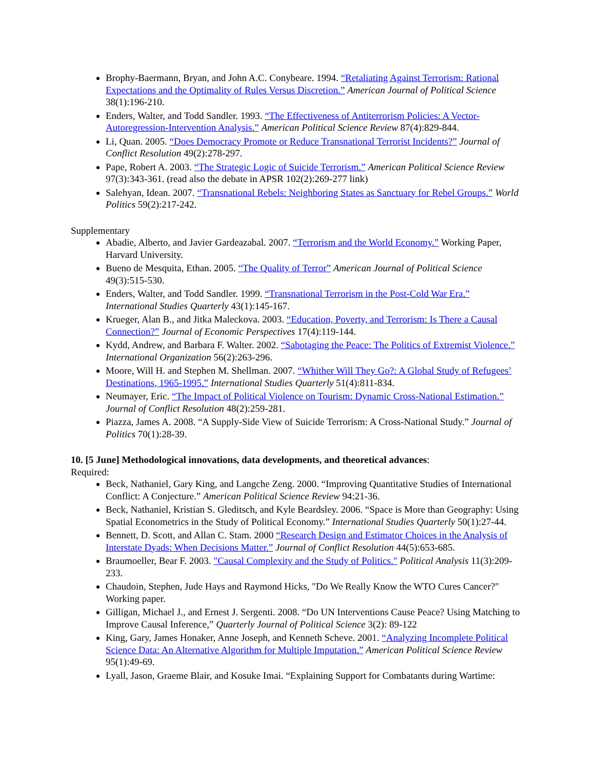Brophy-Baermann, Bryan, and John A.C. Conybeare. 1994. “Retaliating Against Terrorism: Rational Expectations and the Optimality of Rules Versus Discretion.” American Journal of Political Science 38(1):196-210.
Enders, Walter, and Todd Sandler. 1993. “The Effectiveness of Antiterrorism Policies: A Vector-Autoregression-Intervention Analysis.” American Political Science Review 87(4):829-844.
Li, Quan. 2005. “Does Democracy Promote or Reduce Transnational Terrorist Incidents?” Journal of Conflict Resolution 49(2):278-297.
Pape, Robert A. 2003. “The Strategic Logic of Suicide Terrorism.” American Political Science Review 97(3):343-361. (read also the debate in APSR 102(2):269-277 link)
Salehyan, Idean. 2007. “Transnational Rebels: Neighboring States as Sanctuary for Rebel Groups.” World Politics 59(2):217-242.
Supplementary
Abadie, Alberto, and Javier Gardeazabal. 2007. “Terrorism and the World Economy.” Working Paper, Harvard University.
Bueno de Mesquita, Ethan. 2005. “The Quality of Terror” American Journal of Political Science 49(3):515-530.
Enders, Walter, and Todd Sandler. 1999. “Transnational Terrorism in the Post-Cold War Era.” International Studies Quarterly 43(1):145-167.
Krueger, Alan B., and Jitka Maleckova. 2003. “Education, Poverty, and Terrorism: Is There a Causal Connection?” Journal of Economic Perspectives 17(4):119-144.
Kydd, Andrew, and Barbara F. Walter. 2002. “Sabotaging the Peace: The Politics of Extremist Violence.” International Organization 56(2):263-296.
Moore, Will H. and Stephen M. Shellman. 2007. “Whither Will They Go?: A Global Study of Refugees’ Destinations, 1965-1995.” International Studies Quarterly 51(4):811-834.
Neumayer, Eric. “The Impact of Political Violence on Tourism: Dynamic Cross-National Estimation.” Journal of Conflict Resolution 48(2):259-281.
Piazza, James A. 2008. “A Supply-Side View of Suicide Terrorism: A Cross-National Study.” Journal of Politics 70(1):28-39.
10. [5 June] Methodological innovations, data developments, and theoretical advances:
Required:
Beck, Nathaniel, Gary King, and Langche Zeng. 2000. “Improving Quantitative Studies of International Conflict: A Conjecture.” American Political Science Review 94:21-36.
Beck, Nathaniel, Kristian S. Gleditsch, and Kyle Beardsley. 2006. “Space is More than Geography: Using Spatial Econometrics in the Study of Political Economy.” International Studies Quarterly 50(1):27-44.
Bennett, D. Scott, and Allan C. Stam. 2000 “Research Design and Estimator Choices in the Analysis of Interstate Dyads: When Decisions Matter.” Journal of Conflict Resolution 44(5):653-685.
Braumoeller, Bear F. 2003. "Causal Complexity and the Study of Politics." Political Analysis 11(3):209-233.
Chaudoin, Stephen, Jude Hays and Raymond Hicks, "Do We Really Know the WTO Cures Cancer?" Working paper.
Gilligan, Michael J., and Ernest J. Sergenti. 2008. “Do UN Interventions Cause Peace? Using Matching to Improve Causal Inference,” Quarterly Journal of Political Science 3(2): 89-122
King, Gary, James Honaker, Anne Joseph, and Kenneth Scheve. 2001. “Analyzing Incomplete Political Science Data: An Alternative Algorithm for Multiple Imputation.” American Political Science Review 95(1):49-69.
Lyall, Jason, Graeme Blair, and Kosuke Imai. “Explaining Support for Combatants during Wartime: